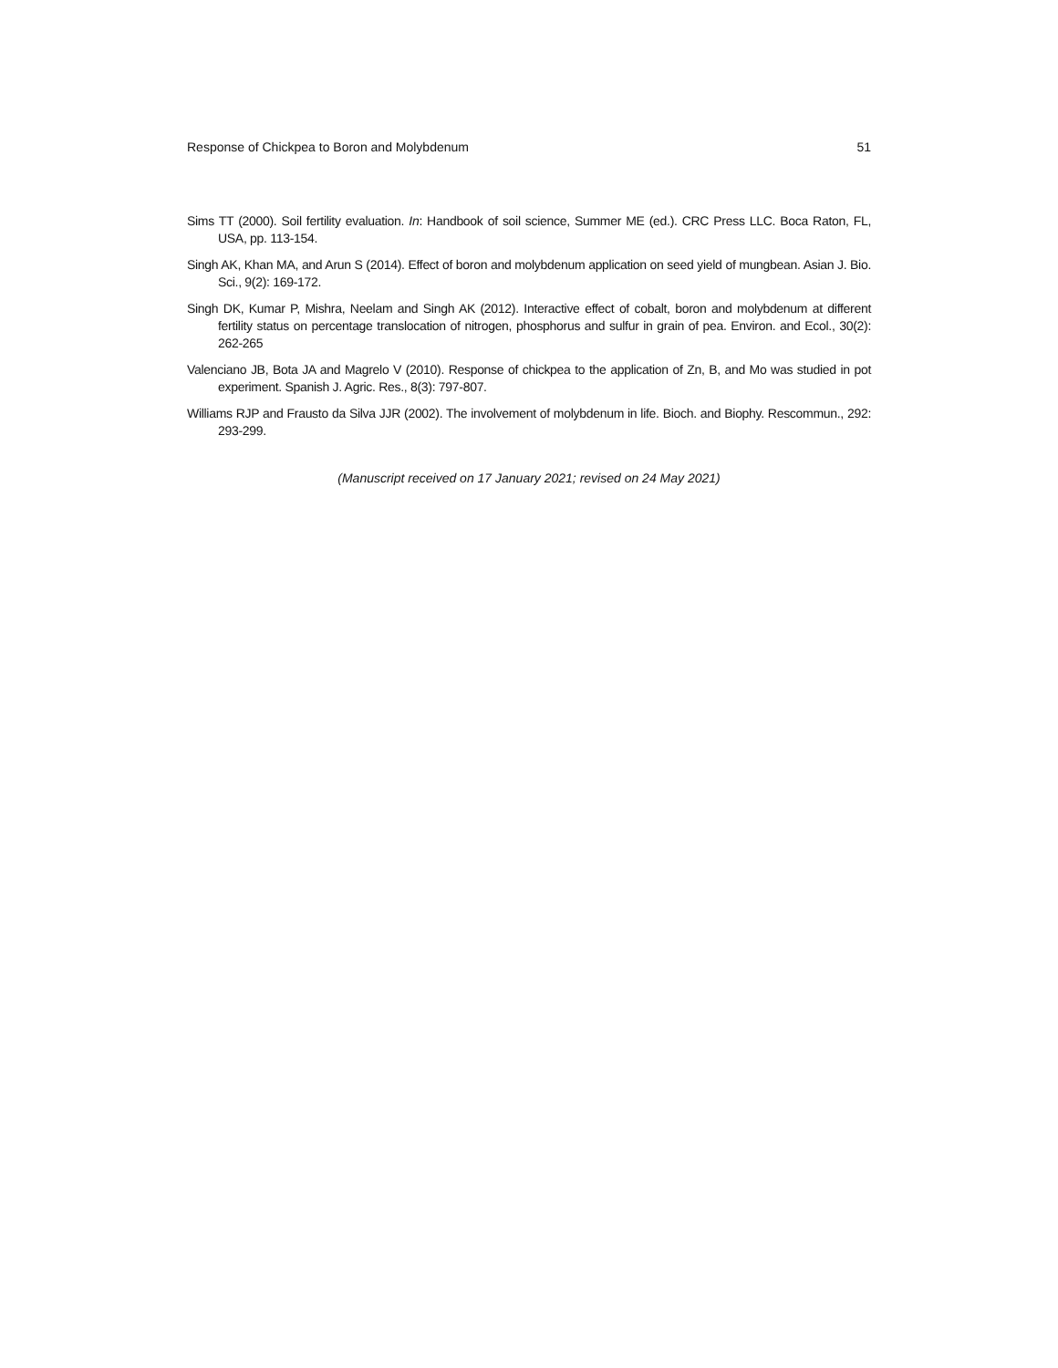Response of Chickpea to Boron and Molybdenum 51
Sims TT (2000). Soil fertility evaluation. In: Handbook of soil science, Summer ME (ed.). CRC Press LLC. Boca Raton, FL, USA, pp. 113-154.
Singh AK, Khan MA, and Arun S (2014). Effect of boron and molybdenum application on seed yield of mungbean. Asian J. Bio. Sci., 9(2): 169-172.
Singh DK, Kumar P, Mishra, Neelam and Singh AK (2012). Interactive effect of cobalt, boron and molybdenum at different fertility status on percentage translocation of nitrogen, phosphorus and sulfur in grain of pea. Environ. and Ecol., 30(2): 262-265
Valenciano JB, Bota JA and Magrelo V (2010). Response of chickpea to the application of Zn, B, and Mo was studied in pot experiment. Spanish J. Agric. Res., 8(3): 797-807.
Williams RJP and Frausto da Silva JJR (2002). The involvement of molybdenum in life. Bioch. and Biophy. Rescommun., 292: 293-299.
(Manuscript received on 17 January 2021; revised on 24 May 2021)